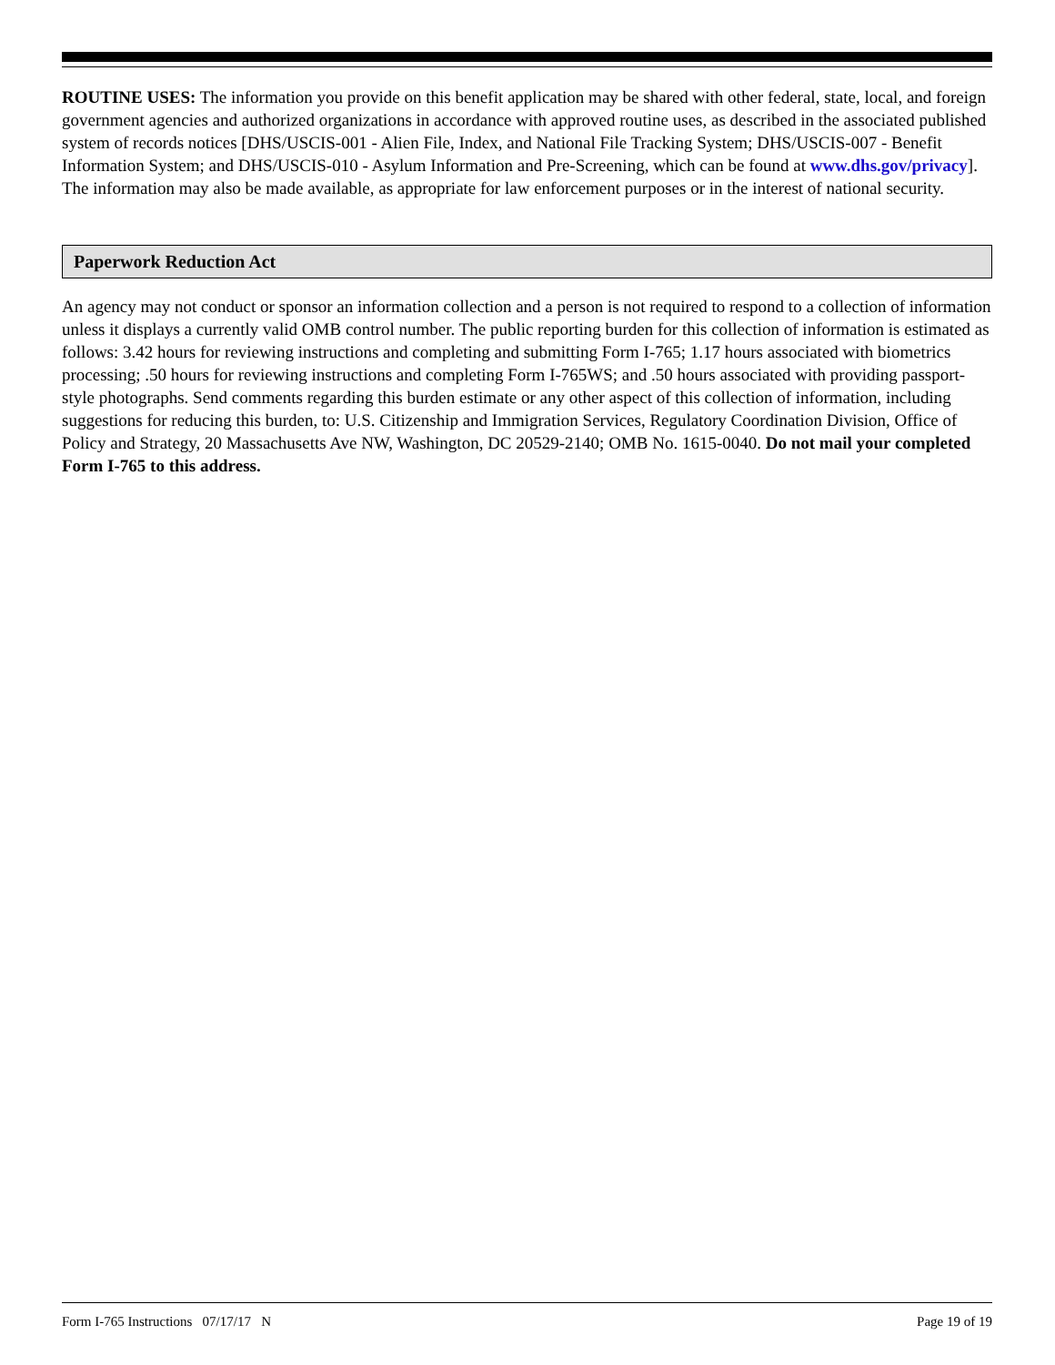ROUTINE USES: The information you provide on this benefit application may be shared with other federal, state, local, and foreign government agencies and authorized organizations in accordance with approved routine uses, as described in the associated published system of records notices [DHS/USCIS-001 - Alien File, Index, and National File Tracking System; DHS/USCIS-007 - Benefit Information System; and DHS/USCIS-010 - Asylum Information and Pre-Screening, which can be found at www.dhs.gov/privacy]. The information may also be made available, as appropriate for law enforcement purposes or in the interest of national security.
Paperwork Reduction Act
An agency may not conduct or sponsor an information collection and a person is not required to respond to a collection of information unless it displays a currently valid OMB control number. The public reporting burden for this collection of information is estimated as follows: 3.42 hours for reviewing instructions and completing and submitting Form I-765; 1.17 hours associated with biometrics processing; .50 hours for reviewing instructions and completing Form I-765WS; and .50 hours associated with providing passport-style photographs. Send comments regarding this burden estimate or any other aspect of this collection of information, including suggestions for reducing this burden, to: U.S. Citizenship and Immigration Services, Regulatory Coordination Division, Office of Policy and Strategy, 20 Massachusetts Ave NW, Washington, DC 20529-2140; OMB No. 1615-0040. Do not mail your completed Form I-765 to this address.
Form I-765 Instructions 07/17/17 N Page 19 of 19